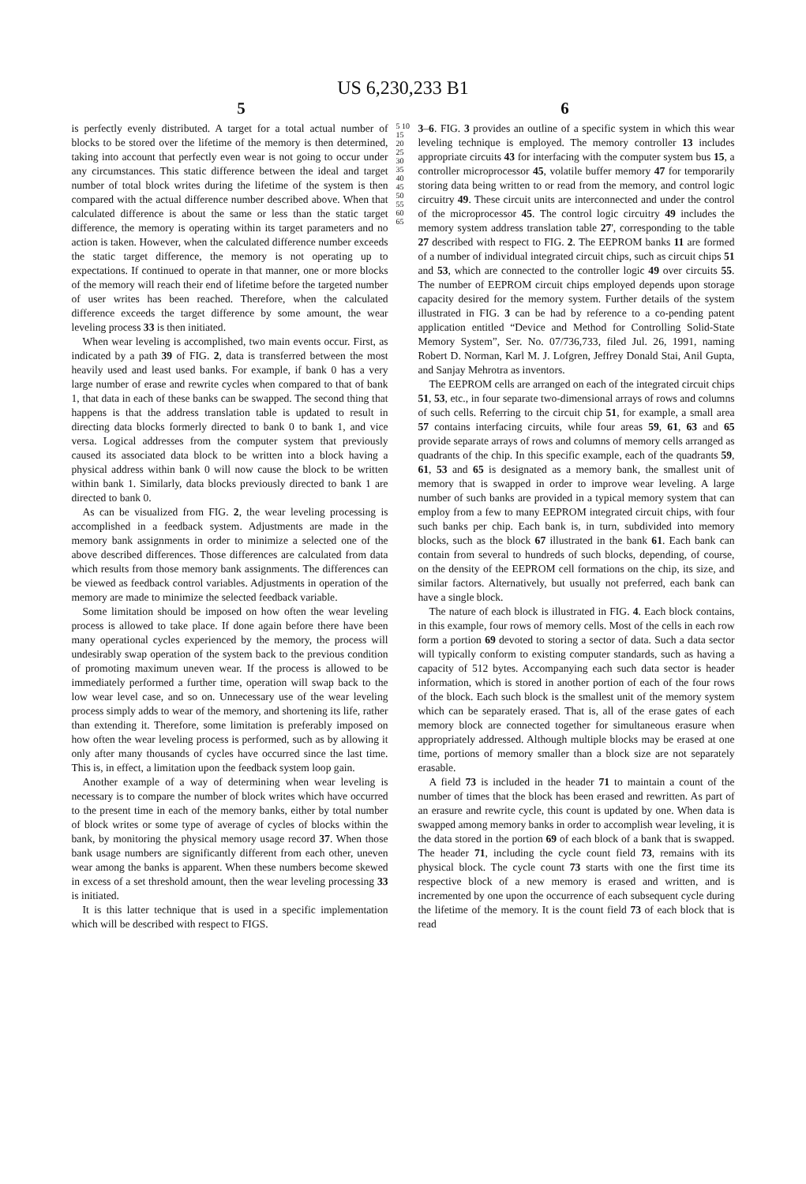US 6,230,233 B1
5 6
is perfectly evenly distributed. A target for a total actual number of blocks to be stored over the lifetime of the memory is then determined, taking into account that perfectly even wear is not going to occur under any circumstances. This static difference between the ideal and target number of total block writes during the lifetime of the system is then compared with the actual difference number described above. When that calculated difference is about the same or less than the static target difference, the memory is operating within its target parameters and no action is taken. However, when the calculated difference number exceeds the static target difference, the memory is not operating up to expectations. If continued to operate in that manner, one or more blocks of the memory will reach their end of lifetime before the targeted number of user writes has been reached. Therefore, when the calculated difference exceeds the target difference by some amount, the wear leveling process 33 is then initiated.
When wear leveling is accomplished, two main events occur. First, as indicated by a path 39 of FIG. 2, data is transferred between the most heavily used and least used banks. For example, if bank 0 has a very large number of erase and rewrite cycles when compared to that of bank 1, that data in each of these banks can be swapped. The second thing that happens is that the address translation table is updated to result in directing data blocks formerly directed to bank 0 to bank 1, and vice versa. Logical addresses from the computer system that previously caused its associated data block to be written into a block having a physical address within bank 0 will now cause the block to be written within bank 1. Similarly, data blocks previously directed to bank 1 are directed to bank 0.
As can be visualized from FIG. 2, the wear leveling processing is accomplished in a feedback system. Adjustments are made in the memory bank assignments in order to minimize a selected one of the above described differences. Those differences are calculated from data which results from those memory bank assignments. The differences can be viewed as feedback control variables. Adjustments in operation of the memory are made to minimize the selected feedback variable.
Some limitation should be imposed on how often the wear leveling process is allowed to take place. If done again before there have been many operational cycles experienced by the memory, the process will undesirably swap operation of the system back to the previous condition of promoting maximum uneven wear. If the process is allowed to be immediately performed a further time, operation will swap back to the low wear level case, and so on. Unnecessary use of the wear leveling process simply adds to wear of the memory, and shortening its life, rather than extending it. Therefore, some limitation is preferably imposed on how often the wear leveling process is performed, such as by allowing it only after many thousands of cycles have occurred since the last time. This is, in effect, a limitation upon the feedback system loop gain.
Another example of a way of determining when wear leveling is necessary is to compare the number of block writes which have occurred to the present time in each of the memory banks, either by total number of block writes or some type of average of cycles of blocks within the bank, by monitoring the physical memory usage record 37. When those bank usage numbers are significantly different from each other, uneven wear among the banks is apparent. When these numbers become skewed in excess of a set threshold amount, then the wear leveling processing 33 is initiated.
It is this latter technique that is used in a specific implementation which will be described with respect to FIGS.
5 10 15 20 25 30 35 40 45 50 55 60 65
3–6. FIG. 3 provides an outline of a specific system in which this wear leveling technique is employed. The memory controller 13 includes appropriate circuits 43 for interfacing with the computer system bus 15, a controller microprocessor 45, volatile buffer memory 47 for temporarily storing data being written to or read from the memory, and control logic circuitry 49. These circuit units are interconnected and under the control of the microprocessor 45. The control logic circuitry 49 includes the memory system address translation table 27', corresponding to the table 27 described with respect to FIG. 2. The EEPROM banks 11 are formed of a number of individual integrated circuit chips, such as circuit chips 51 and 53, which are connected to the controller logic 49 over circuits 55. The number of EEPROM circuit chips employed depends upon storage capacity desired for the memory system. Further details of the system illustrated in FIG. 3 can be had by reference to a co-pending patent application entitled “Device and Method for Controlling Solid-State Memory System”, Ser. No. 07/736,733, filed Jul. 26, 1991, naming Robert D. Norman, Karl M. J. Lofgren, Jeffrey Donald Stai, Anil Gupta, and Sanjay Mehrotra as inventors.
The EEPROM cells are arranged on each of the integrated circuit chips 51, 53, etc., in four separate two-dimensional arrays of rows and columns of such cells. Referring to the circuit chip 51, for example, a small area 57 contains interfacing circuits, while four areas 59, 61, 63 and 65 provide separate arrays of rows and columns of memory cells arranged as quadrants of the chip. In this specific example, each of the quadrants 59, 61, 53 and 65 is designated as a memory bank, the smallest unit of memory that is swapped in order to improve wear leveling. A large number of such banks are provided in a typical memory system that can employ from a few to many EEPROM integrated circuit chips, with four such banks per chip. Each bank is, in turn, subdivided into memory blocks, such as the block 67 illustrated in the bank 61. Each bank can contain from several to hundreds of such blocks, depending, of course, on the density of the EEPROM cell formations on the chip, its size, and similar factors. Alternatively, but usually not preferred, each bank can have a single block.
The nature of each block is illustrated in FIG. 4. Each block contains, in this example, four rows of memory cells. Most of the cells in each row form a portion 69 devoted to storing a sector of data. Such a data sector will typically conform to existing computer standards, such as having a capacity of 512 bytes. Accompanying each such data sector is header information, which is stored in another portion of each of the four rows of the block. Each such block is the smallest unit of the memory system which can be separately erased. That is, all of the erase gates of each memory block are connected together for simultaneous erasure when appropriately addressed. Although multiple blocks may be erased at one time, portions of memory smaller than a block size are not separately erasable.
A field 73 is included in the header 71 to maintain a count of the number of times that the block has been erased and rewritten. As part of an erasure and rewrite cycle, this count is updated by one. When data is swapped among memory banks in order to accomplish wear leveling, it is the data stored in the portion 69 of each block of a bank that is swapped. The header 71, including the cycle count field 73, remains with its physical block. The cycle count 73 starts with one the first time its respective block of a new memory is erased and written, and is incremented by one upon the occurrence of each subsequent cycle during the lifetime of the memory. It is the count field 73 of each block that is read